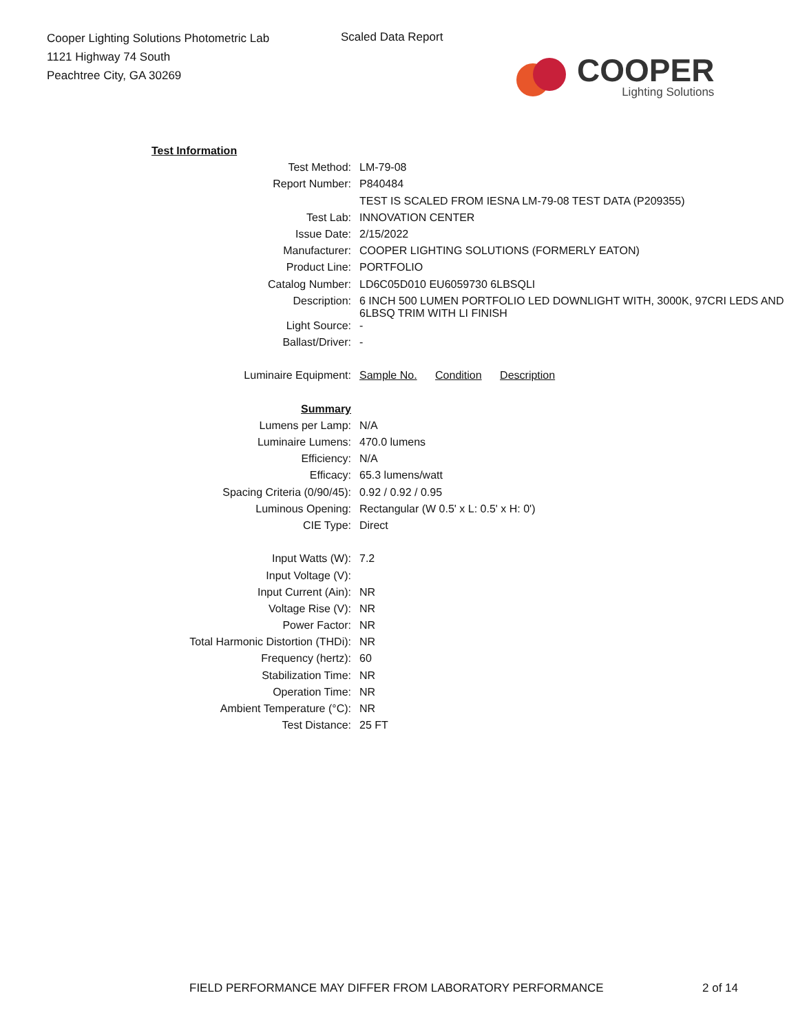Cooper Lighting Solutions Photometric Lab
1121 Highway 74 South
Peachtree City, GA 30269
Scaled Data Report
COOPER
Lighting Solutions
| Test Information | |
| Test Method: | LM-79-08 |
| Report Number: | P840484 |
| | TEST IS SCALED FROM IESNA LM-79-08 TEST DATA (P209355) |
| Test Lab: | INNOVATION CENTER |
| Issue Date: | 2/15/2022 |
| Manufacturer: | COOPER LIGHTING SOLUTIONS (FORMERLY EATON) |
| Product Line: | PORTFOLIO |
| Catalog Number: | LD6C05D010 EU6059730 6LBSQLI |
| Description: | 6 INCH 500 LUMEN PORTFOLIO LED DOWNLIGHT WITH, 3000K, 97CRI LEDS AND 6LBSQ TRIM WITH LI FINISH |
| Light Source: | - |
| Ballast/Driver: | - |
| Luminaire Equipment: | Sample No. Condition Description |
| Summary | |
| Lumens per Lamp: | N/A |
| Luminaire Lumens: | 470.0 lumens |
| Efficiency: | N/A |
| Efficacy: | 65.3 lumens/watt |
| Spacing Criteria (0/90/45): | 0.92 / 0.92 / 0.95 |
| Luminous Opening: | Rectangular (W 0.5' x L: 0.5' x H: 0') |
| CIE Type: | Direct |
| Input Watts (W): | 7.2 |
| Input Voltage (V): | |
| Input Current (Ain): | NR |
| Voltage Rise (V): | NR |
| Power Factor: | NR |
| Total Harmonic Distortion (THDi): | NR |
| Frequency (hertz): | 60 |
| Stabilization Time: | NR |
| Operation Time: | NR |
| Ambient Temperature (°C): | NR |
| Test Distance: | 25 FT |
FIELD PERFORMANCE MAY DIFFER FROM LABORATORY PERFORMANCE
2 of 14